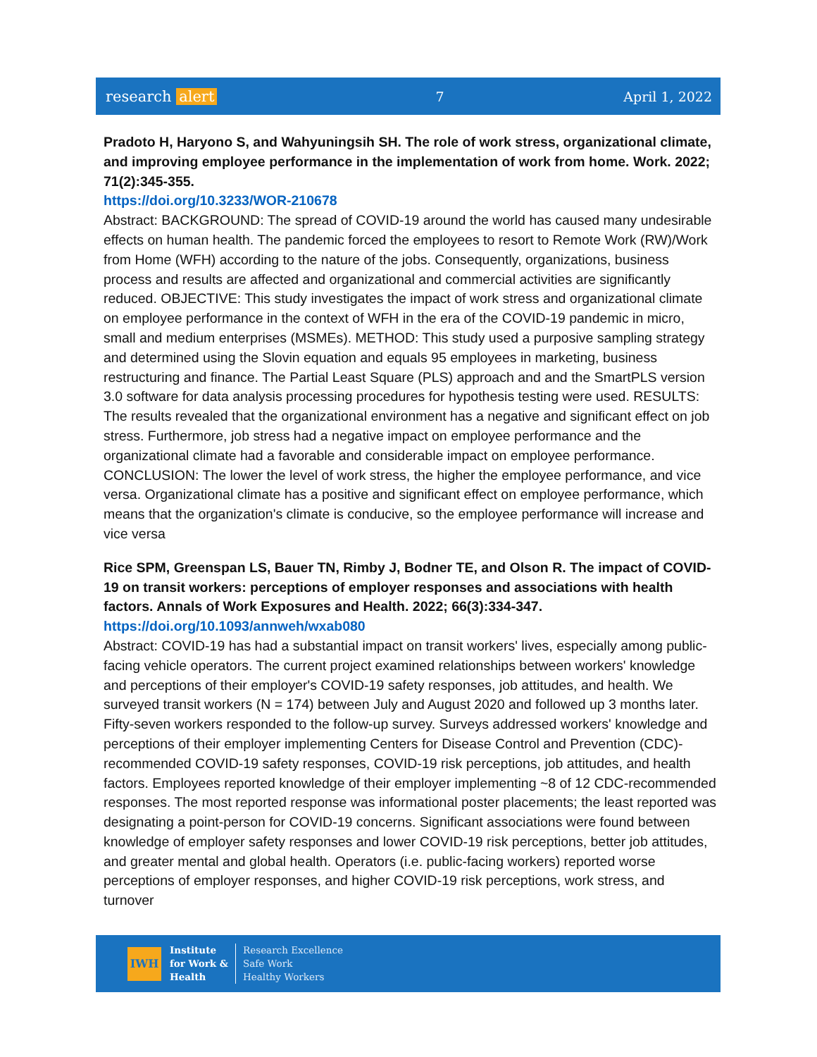research alert 7 April 1, 2022
Pradoto H, Haryono S, and Wahyuningsih SH. The role of work stress, organizational climate, and improving employee performance in the implementation of work from home. Work. 2022; 71(2):345-355.
https://doi.org/10.3233/WOR-210678
Abstract: BACKGROUND: The spread of COVID-19 around the world has caused many undesirable effects on human health. The pandemic forced the employees to resort to Remote Work (RW)/Work from Home (WFH) according to the nature of the jobs. Consequently, organizations, business process and results are affected and organizational and commercial activities are significantly reduced. OBJECTIVE: This study investigates the impact of work stress and organizational climate on employee performance in the context of WFH in the era of the COVID-19 pandemic in micro, small and medium enterprises (MSMEs). METHOD: This study used a purposive sampling strategy and determined using the Slovin equation and equals 95 employees in marketing, business restructuring and finance. The Partial Least Square (PLS) approach and and the SmartPLS version 3.0 software for data analysis processing procedures for hypothesis testing were used. RESULTS: The results revealed that the organizational environment has a negative and significant effect on job stress. Furthermore, job stress had a negative impact on employee performance and the organizational climate had a favorable and considerable impact on employee performance. CONCLUSION: The lower the level of work stress, the higher the employee performance, and vice versa. Organizational climate has a positive and significant effect on employee performance, which means that the organization's climate is conducive, so the employee performance will increase and vice versa
Rice SPM, Greenspan LS, Bauer TN, Rimby J, Bodner TE, and Olson R. The impact of COVID-19 on transit workers: perceptions of employer responses and associations with health factors. Annals of Work Exposures and Health. 2022; 66(3):334-347.
https://doi.org/10.1093/annweh/wxab080
Abstract: COVID-19 has had a substantial impact on transit workers' lives, especially among public-facing vehicle operators. The current project examined relationships between workers' knowledge and perceptions of their employer's COVID-19 safety responses, job attitudes, and health. We surveyed transit workers (N = 174) between July and August 2020 and followed up 3 months later. Fifty-seven workers responded to the follow-up survey. Surveys addressed workers' knowledge and perceptions of their employer implementing Centers for Disease Control and Prevention (CDC)-recommended COVID-19 safety responses, COVID-19 risk perceptions, job attitudes, and health factors. Employees reported knowledge of their employer implementing ~8 of 12 CDC-recommended responses. The most reported response was informational poster placements; the least reported was designating a point-person for COVID-19 concerns. Significant associations were found between knowledge of employer safety responses and lower COVID-19 risk perceptions, better job attitudes, and greater mental and global health. Operators (i.e. public-facing workers) reported worse perceptions of employer responses, and higher COVID-19 risk perceptions, work stress, and turnover
IWH
Institute
for Work &
Health
Research Excellence
Safe Work
Healthy Workers